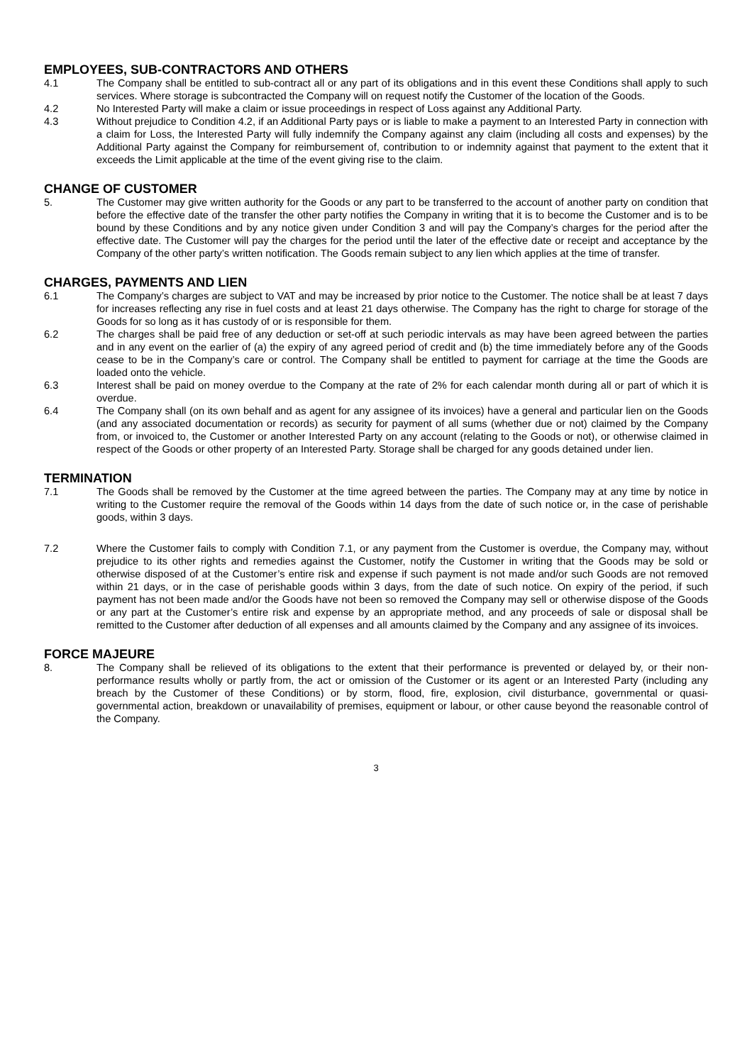EMPLOYEES, SUB-CONTRACTORS AND OTHERS
4.1 The Company shall be entitled to sub-contract all or any part of its obligations and in this event these Conditions shall apply to such services. Where storage is subcontracted the Company will on request notify the Customer of the location of the Goods.
4.2 No Interested Party will make a claim or issue proceedings in respect of Loss against any Additional Party.
4.3 Without prejudice to Condition 4.2, if an Additional Party pays or is liable to make a payment to an Interested Party in connection with a claim for Loss, the Interested Party will fully indemnify the Company against any claim (including all costs and expenses) by the Additional Party against the Company for reimbursement of, contribution to or indemnity against that payment to the extent that it exceeds the Limit applicable at the time of the event giving rise to the claim.
CHANGE OF CUSTOMER
5. The Customer may give written authority for the Goods or any part to be transferred to the account of another party on condition that before the effective date of the transfer the other party notifies the Company in writing that it is to become the Customer and is to be bound by these Conditions and by any notice given under Condition 3 and will pay the Company’s charges for the period after the effective date. The Customer will pay the charges for the period until the later of the effective date or receipt and acceptance by the Company of the other party’s written notification. The Goods remain subject to any lien which applies at the time of transfer.
CHARGES, PAYMENTS AND LIEN
6.1 The Company’s charges are subject to VAT and may be increased by prior notice to the Customer. The notice shall be at least 7 days for increases reflecting any rise in fuel costs and at least 21 days otherwise. The Company has the right to charge for storage of the Goods for so long as it has custody of or is responsible for them.
6.2 The charges shall be paid free of any deduction or set-off at such periodic intervals as may have been agreed between the parties and in any event on the earlier of (a) the expiry of any agreed period of credit and (b) the time immediately before any of the Goods cease to be in the Company’s care or control. The Company shall be entitled to payment for carriage at the time the Goods are loaded onto the vehicle.
6.3 Interest shall be paid on money overdue to the Company at the rate of 2% for each calendar month during all or part of which it is overdue.
6.4 The Company shall (on its own behalf and as agent for any assignee of its invoices) have a general and particular lien on the Goods (and any associated documentation or records) as security for payment of all sums (whether due or not) claimed by the Company from, or invoiced to, the Customer or another Interested Party on any account (relating to the Goods or not), or otherwise claimed in respect of the Goods or other property of an Interested Party. Storage shall be charged for any goods detained under lien.
TERMINATION
7.1 The Goods shall be removed by the Customer at the time agreed between the parties. The Company may at any time by notice in writing to the Customer require the removal of the Goods within 14 days from the date of such notice or, in the case of perishable goods, within 3 days.
7.2 Where the Customer fails to comply with Condition 7.1, or any payment from the Customer is overdue, the Company may, without prejudice to its other rights and remedies against the Customer, notify the Customer in writing that the Goods may be sold or otherwise disposed of at the Customer’s entire risk and expense if such payment is not made and/or such Goods are not removed within 21 days, or in the case of perishable goods within 3 days, from the date of such notice. On expiry of the period, if such payment has not been made and/or the Goods have not been so removed the Company may sell or otherwise dispose of the Goods or any part at the Customer’s entire risk and expense by an appropriate method, and any proceeds of sale or disposal shall be remitted to the Customer after deduction of all expenses and all amounts claimed by the Company and any assignee of its invoices.
FORCE MAJEURE
8. The Company shall be relieved of its obligations to the extent that their performance is prevented or delayed by, or their non-performance results wholly or partly from, the act or omission of the Customer or its agent or an Interested Party (including any breach by the Customer of these Conditions) or by storm, flood, fire, explosion, civil disturbance, governmental or quasi-governmental action, breakdown or unavailability of premises, equipment or labour, or other cause beyond the reasonable control of the Company.
3